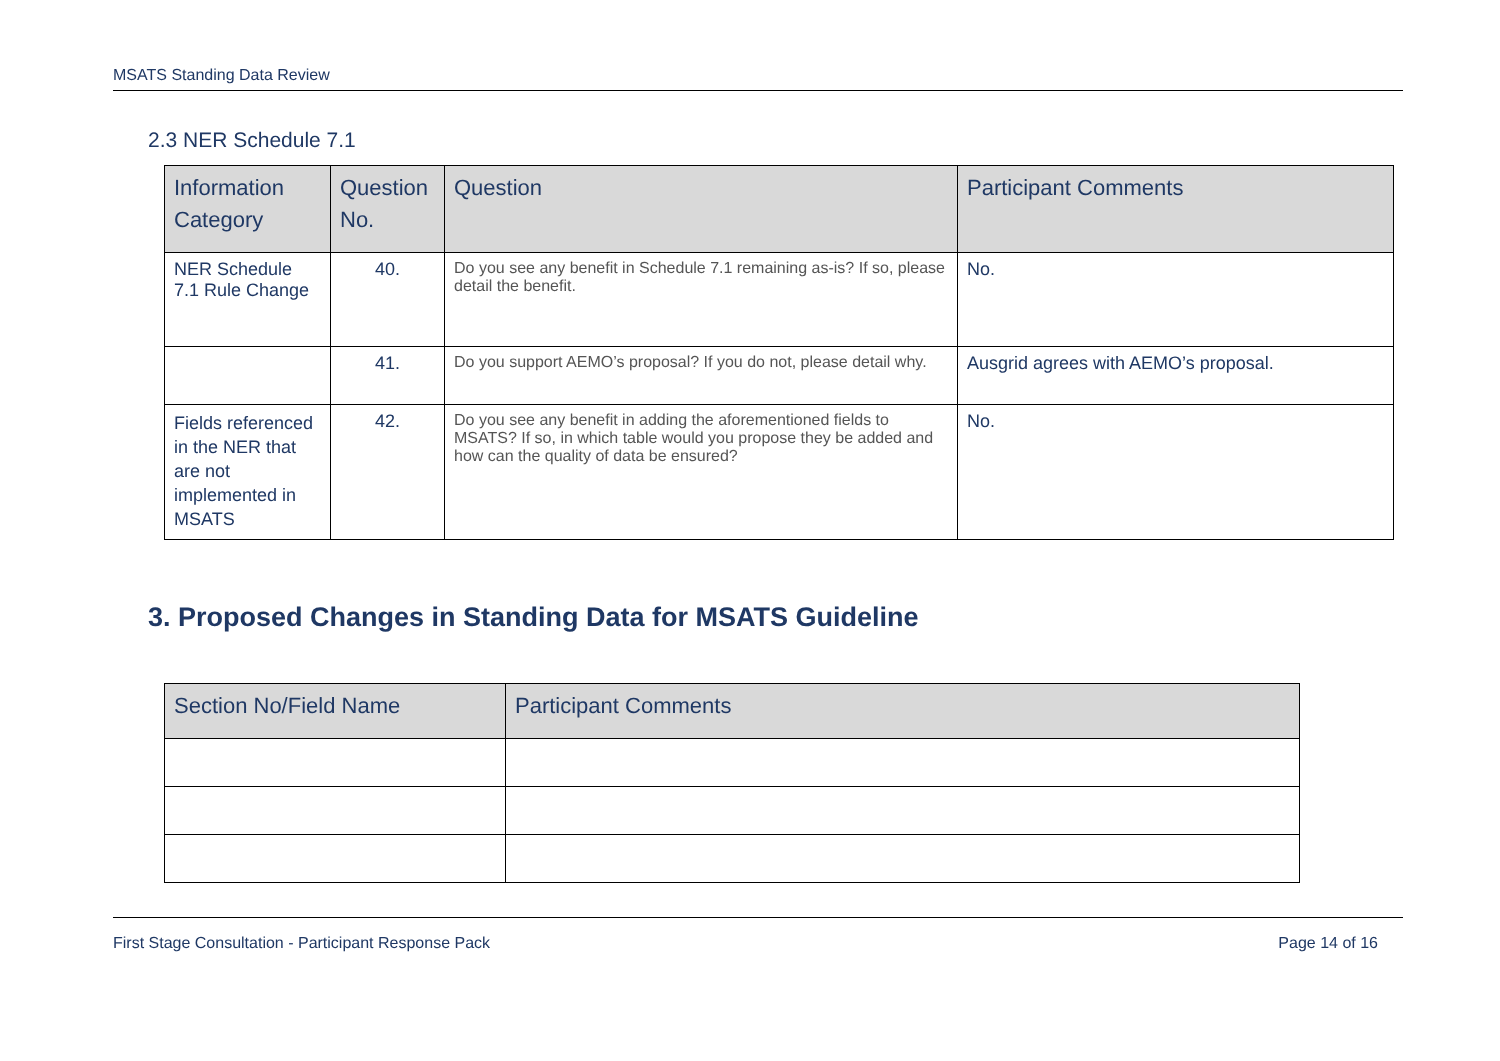MSATS Standing Data Review
2.3 NER Schedule 7.1
| Information Category | Question No. | Question | Participant Comments |
| --- | --- | --- | --- |
| NER Schedule 7.1 Rule Change | 40. | Do you see any benefit in Schedule 7.1 remaining as-is? If so, please detail the benefit. | No. |
| | 41. | Do you support AEMO’s proposal? If you do not, please detail why. | Ausgrid agrees with AEMO’s proposal. |
| Fields referenced in the NER that are not implemented in MSATS | 42. | Do you see any benefit in adding the aforementioned fields to MSATS? If so, in which table would you propose they be added and how can the quality of data be ensured? | No. |
3. Proposed Changes in Standing Data for MSATS Guideline
| Section No/Field Name | Participant Comments |
| --- | --- |
First Stage Consultation - Participant Response Pack Page 14 of 16